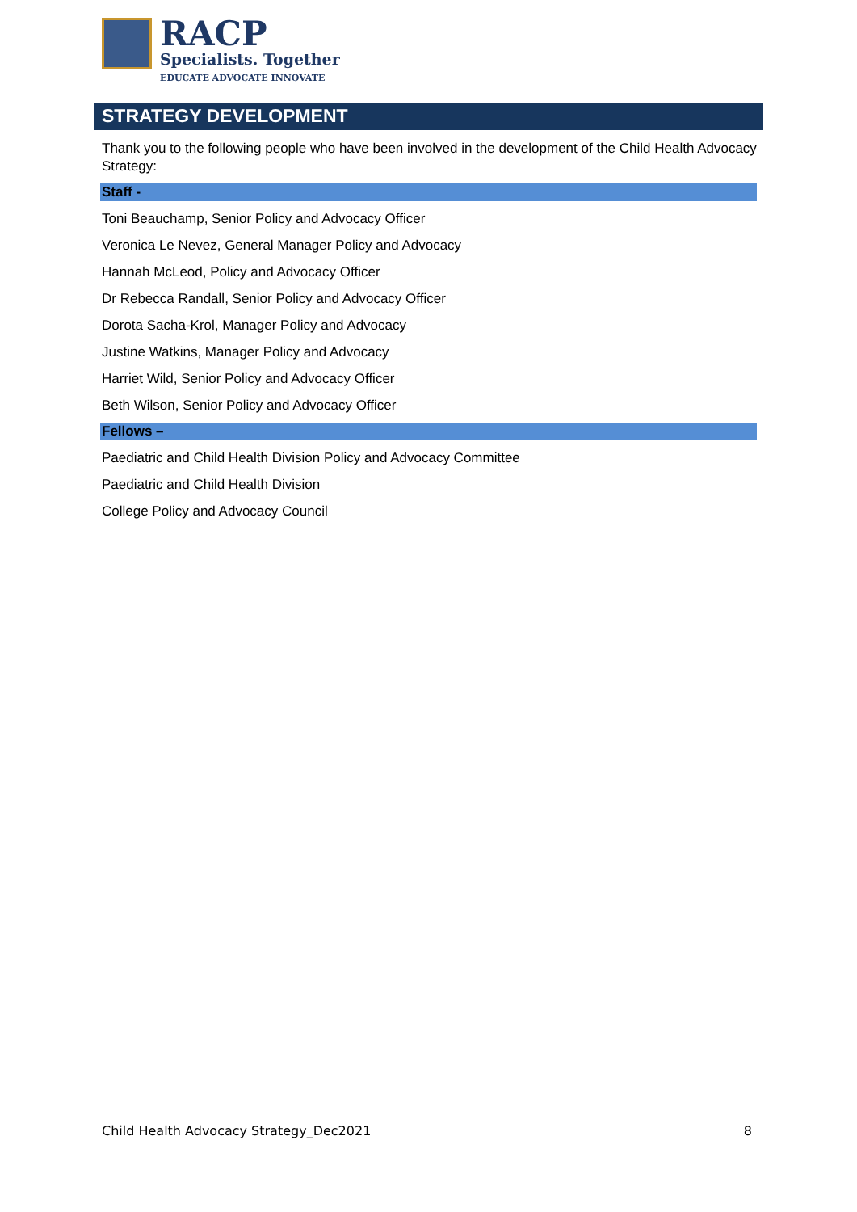RACP
Specialists. Together
EDUCATE ADVOCATE INNOVATE
STRATEGY DEVELOPMENT
Thank you to the following people who have been involved in the development of the Child Health Advocacy Strategy:
Staff -
Toni Beauchamp, Senior Policy and Advocacy Officer
Veronica Le Nevez, General Manager Policy and Advocacy
Hannah McLeod, Policy and Advocacy Officer
Dr Rebecca Randall, Senior Policy and Advocacy Officer
Dorota Sacha-Krol, Manager Policy and Advocacy
Justine Watkins, Manager Policy and Advocacy
Harriet Wild, Senior Policy and Advocacy Officer
Beth Wilson, Senior Policy and Advocacy Officer
Fellows –
Paediatric and Child Health Division Policy and Advocacy Committee
Paediatric and Child Health Division
College Policy and Advocacy Council
Child Health Advocacy Strategy_Dec2021 8